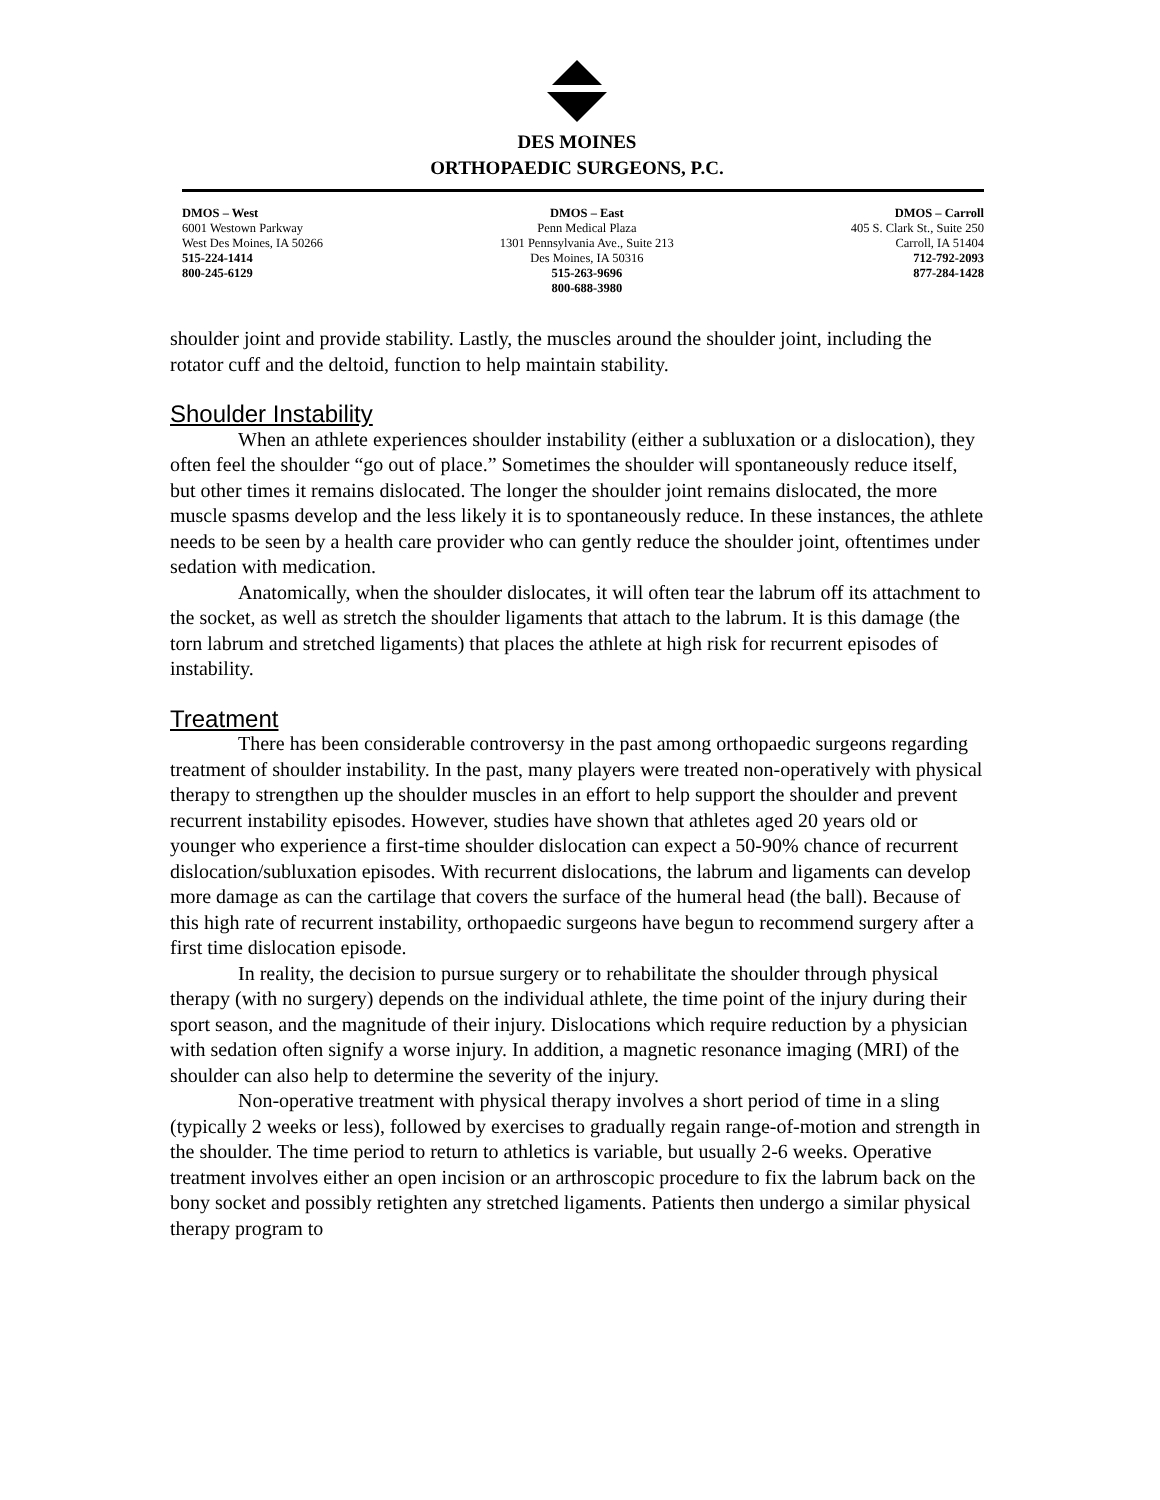DES MOINES
ORTHOPAEDIC SURGEONS, P.C.
DMOS – West
6001 Westown Parkway
West Des Moines, IA 50266
515-224-1414
800-245-6129
DMOS – East
Penn Medical Plaza
1301 Pennsylvania Ave., Suite 213
Des Moines, IA 50316
515-263-9696
800-688-3980
DMOS – Carroll
405 S. Clark St., Suite 250
Carroll, IA 51404
712-792-2093
877-284-1428
shoulder joint and provide stability. Lastly, the muscles around the shoulder joint, including the rotator cuff and the deltoid, function to help maintain stability.
Shoulder Instability
When an athlete experiences shoulder instability (either a subluxation or a dislocation), they often feel the shoulder “go out of place.” Sometimes the shoulder will spontaneously reduce itself, but other times it remains dislocated. The longer the shoulder joint remains dislocated, the more muscle spasms develop and the less likely it is to spontaneously reduce. In these instances, the athlete needs to be seen by a health care provider who can gently reduce the shoulder joint, oftentimes under sedation with medication.
Anatomically, when the shoulder dislocates, it will often tear the labrum off its attachment to the socket, as well as stretch the shoulder ligaments that attach to the labrum. It is this damage (the torn labrum and stretched ligaments) that places the athlete at high risk for recurrent episodes of instability.
Treatment
There has been considerable controversy in the past among orthopaedic surgeons regarding treatment of shoulder instability. In the past, many players were treated non-operatively with physical therapy to strengthen up the shoulder muscles in an effort to help support the shoulder and prevent recurrent instability episodes. However, studies have shown that athletes aged 20 years old or younger who experience a first-time shoulder dislocation can expect a 50-90% chance of recurrent dislocation/subluxation episodes. With recurrent dislocations, the labrum and ligaments can develop more damage as can the cartilage that covers the surface of the humeral head (the ball). Because of this high rate of recurrent instability, orthopaedic surgeons have begun to recommend surgery after a first time dislocation episode.
In reality, the decision to pursue surgery or to rehabilitate the shoulder through physical therapy (with no surgery) depends on the individual athlete, the time point of the injury during their sport season, and the magnitude of their injury. Dislocations which require reduction by a physician with sedation often signify a worse injury. In addition, a magnetic resonance imaging (MRI) of the shoulder can also help to determine the severity of the injury.
Non-operative treatment with physical therapy involves a short period of time in a sling (typically 2 weeks or less), followed by exercises to gradually regain range-of-motion and strength in the shoulder. The time period to return to athletics is variable, but usually 2-6 weeks. Operative treatment involves either an open incision or an arthroscopic procedure to fix the labrum back on the bony socket and possibly retighten any stretched ligaments. Patients then undergo a similar physical therapy program to